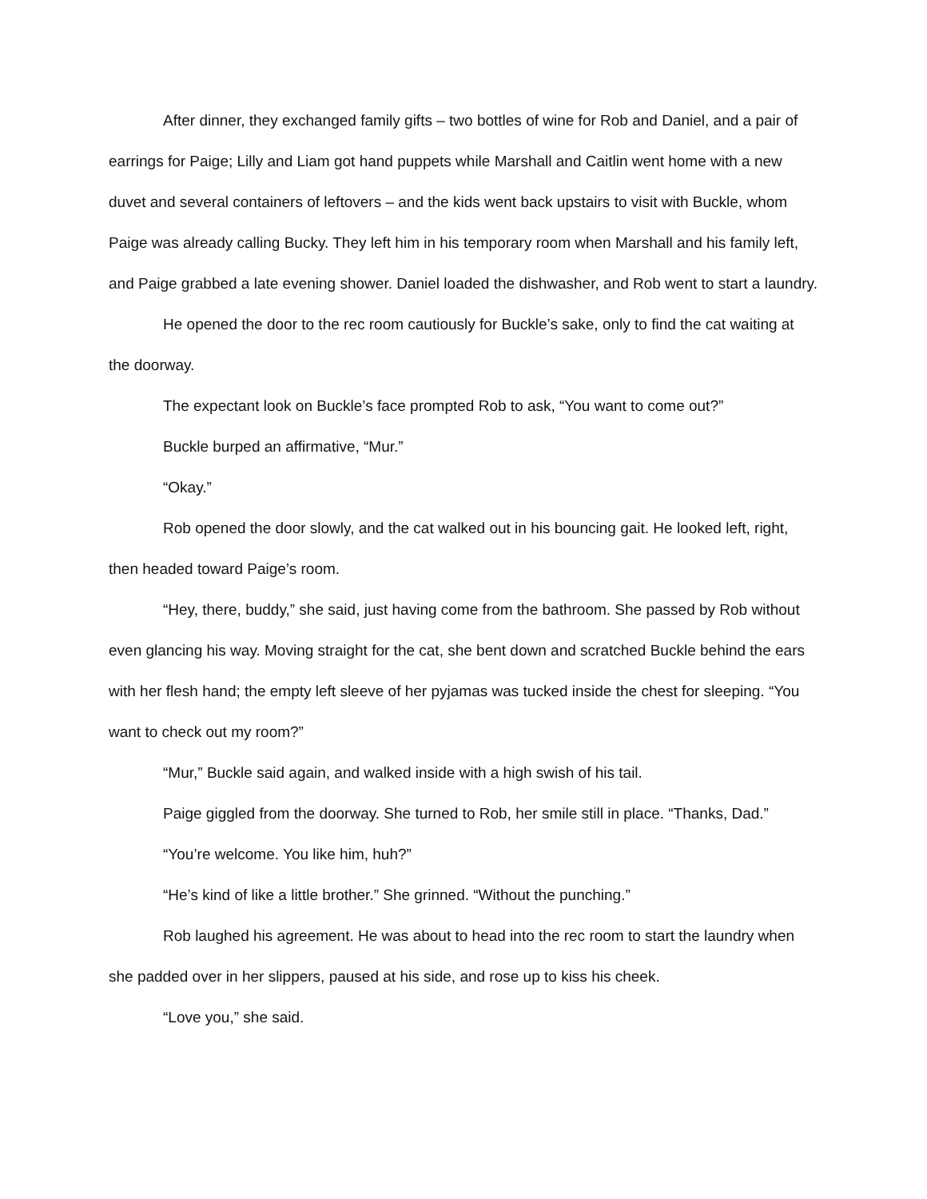After dinner, they exchanged family gifts – two bottles of wine for Rob and Daniel, and a pair of earrings for Paige; Lilly and Liam got hand puppets while Marshall and Caitlin went home with a new duvet and several containers of leftovers – and the kids went back upstairs to visit with Buckle, whom Paige was already calling Bucky. They left him in his temporary room when Marshall and his family left, and Paige grabbed a late evening shower. Daniel loaded the dishwasher, and Rob went to start a laundry.
He opened the door to the rec room cautiously for Buckle’s sake, only to find the cat waiting at the doorway.
The expectant look on Buckle’s face prompted Rob to ask, “You want to come out?”
Buckle burped an affirmative, “Mur.”
“Okay.”
Rob opened the door slowly, and the cat walked out in his bouncing gait. He looked left, right, then headed toward Paige’s room.
“Hey, there, buddy,” she said, just having come from the bathroom. She passed by Rob without even glancing his way. Moving straight for the cat, she bent down and scratched Buckle behind the ears with her flesh hand; the empty left sleeve of her pyjamas was tucked inside the chest for sleeping. “You want to check out my room?”
“Mur,” Buckle said again, and walked inside with a high swish of his tail.
Paige giggled from the doorway. She turned to Rob, her smile still in place. “Thanks, Dad.”
“You’re welcome. You like him, huh?”
“He’s kind of like a little brother.” She grinned. “Without the punching.”
Rob laughed his agreement. He was about to head into the rec room to start the laundry when she padded over in her slippers, paused at his side, and rose up to kiss his cheek.
“Love you,” she said.